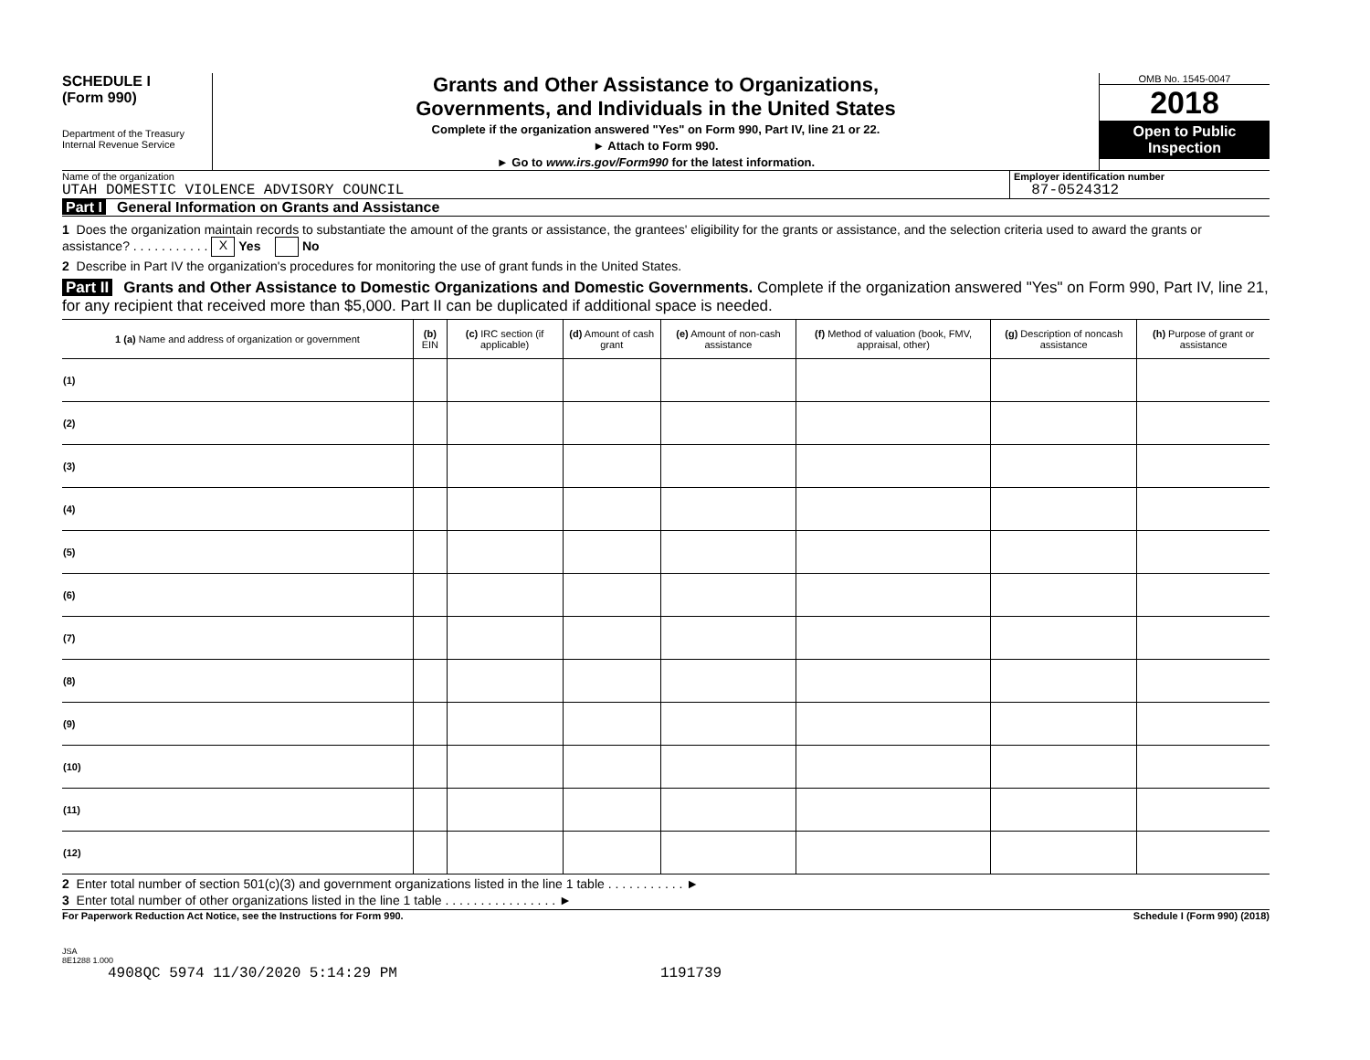SCHEDULE I
(Form 990)
Department of the Treasury
Internal Revenue Service
Grants and Other Assistance to Organizations,
Governments, and Individuals in the United States
Complete if the organization answered "Yes" on Form 990, Part IV, line 21 or 22.
► Attach to Form 990.
► Go to www.irs.gov/Form990 for the latest information.
OMB No. 1545-0047
2018
Open to Public
Inspection
Name of the organization
UTAH DOMESTIC VIOLENCE ADVISORY COUNCIL
Employer identification number
87-0524312
Part I General Information on Grants and Assistance
1 Does the organization maintain records to substantiate the amount of the grants or assistance, the grantees' eligibility for the grants or assistance, and the selection criteria used to award the grants or assistance? . . . . . . . . . . . X Yes No
2 Describe in Part IV the organization's procedures for monitoring the use of grant funds in the United States.
Part II Grants and Other Assistance to Domestic Organizations and Domestic Governments. Complete if the organization answered "Yes" on Form 990, Part IV, line 21, for any recipient that received more than $5,000. Part II can be duplicated if additional space is needed.
| 1 (a) Name and address of organization or government | (b) EIN | (c) IRC section (if applicable) | (d) Amount of cash grant | (e) Amount of non-cash assistance | (f) Method of valuation (book, FMV, appraisal, other) | (g) Description of noncash assistance | (h) Purpose of grant or assistance |
| --- | --- | --- | --- | --- | --- | --- | --- |
| (1) | | | | | | | |
| (2) | | | | | | | |
| (3) | | | | | | | |
| (4) | | | | | | | |
| (5) | | | | | | | |
| (6) | | | | | | | |
| (7) | | | | | | | |
| (8) | | | | | | | |
| (9) | | | | | | | |
| (10) | | | | | | | |
| (11) | | | | | | | |
| (12) | | | | | | | |
2 Enter total number of section 501(c)(3) and government organizations listed in the line 1 table . . . . . . . . . . . ►
3 Enter total number of other organizations listed in the line 1 table . . . . . . . . . . . . . . . . ►
For Paperwork Reduction Act Notice, see the Instructions for Form 990. Schedule I (Form 990) (2018)
JSA
8E1288 1.000
4908QC 5974 11/30/2020 5:14:29 PM 1191739